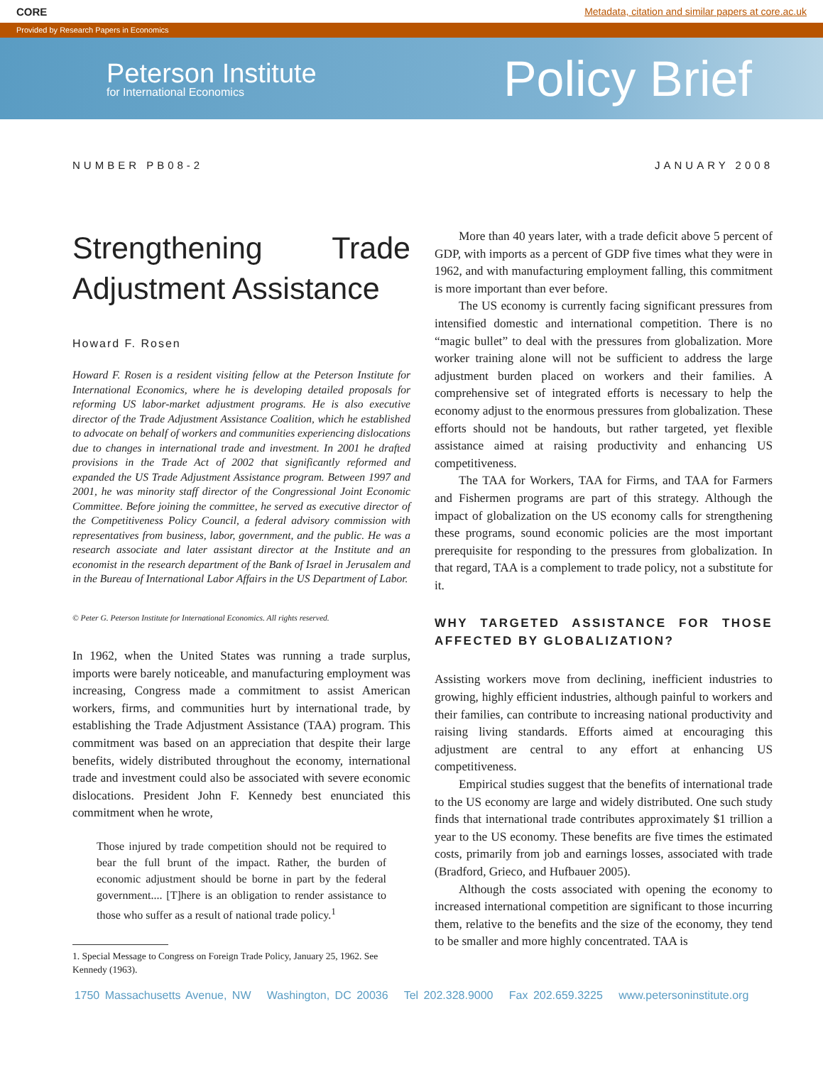CORE Metadata, citation and similar papers at core.ac.uk
Provided by Research Papers in Economics
Peterson Institute
for International Economics
Policy Brief
NUMBER PB08-2 JANUARY 2008
Strengthening Trade Adjustment Assistance
Howard F. Rosen
Howard F. Rosen is a resident visiting fellow at the Peterson Institute for International Economics, where he is developing detailed proposals for reforming US labor-market adjustment programs. He is also executive director of the Trade Adjustment Assistance Coalition, which he established to advocate on behalf of workers and communities experiencing dislocations due to changes in international trade and investment. In 2001 he drafted provisions in the Trade Act of 2002 that significantly reformed and expanded the US Trade Adjustment Assistance program. Between 1997 and 2001, he was minority staff director of the Congressional Joint Economic Committee. Before joining the committee, he served as executive director of the Competitiveness Policy Council, a federal advisory commission with representatives from business, labor, government, and the public. He was a research associate and later assistant director at the Institute and an economist in the research department of the Bank of Israel in Jerusalem and in the Bureau of International Labor Affairs in the US Department of Labor.
© Peter G. Peterson Institute for International Economics. All rights reserved.
In 1962, when the United States was running a trade surplus, imports were barely noticeable, and manufacturing employment was increasing, Congress made a commitment to assist American workers, firms, and communities hurt by international trade, by establishing the Trade Adjustment Assistance (TAA) program. This commitment was based on an appreciation that despite their large benefits, widely distributed throughout the economy, international trade and investment could also be associated with severe economic dislocations. President John F. Kennedy best enunciated this commitment when he wrote,
Those injured by trade competition should not be required to bear the full brunt of the impact. Rather, the burden of economic adjustment should be borne in part by the federal government.... [T]here is an obligation to render assistance to those who suffer as a result of national trade policy.<sup>1</sup>
1. Special Message to Congress on Foreign Trade Policy, January 25, 1962. See
Kennedy (1963).
More than 40 years later, with a trade deficit above 5 percent of GDP, with imports as a percent of GDP five times what they were in 1962, and with manufacturing employment falling, this commitment is more important than ever before.
The US economy is currently facing significant pressures from intensified domestic and international competition. There is no “magic bullet” to deal with the pressures from globalization. More worker training alone will not be sufficient to address the large adjustment burden placed on workers and their families. A comprehensive set of integrated efforts is necessary to help the economy adjust to the enormous pressures from globalization. These efforts should not be handouts, but rather targeted, yet flexible assistance aimed at raising productivity and enhancing US competitiveness.
The TAA for Workers, TAA for Firms, and TAA for Farmers and Fishermen programs are part of this strategy. Although the impact of globalization on the US economy calls for strengthening these programs, sound economic policies are the most important prerequisite for responding to the pressures from globalization. In that regard, TAA is a complement to trade policy, not a substitute for it.
WHY TARGETED ASSISTANCE FOR THOSE AFFECTED BY GLOBALIZATION?
Assisting workers move from declining, inefficient industries to growing, highly efficient industries, although painful to workers and their families, can contribute to increasing national productivity and raising living standards. Efforts aimed at encouraging this adjustment are central to any effort at enhancing US competitiveness.
Empirical studies suggest that the benefits of international trade to the US economy are large and widely distributed. One such study finds that international trade contributes approximately $1 trillion a year to the US economy. These benefits are five times the estimated costs, primarily from job and earnings losses, associated with trade (Bradford, Grieco, and Hufbauer 2005).
Although the costs associated with opening the economy to increased international competition are significant to those incurring them, relative to the benefits and the size of the economy, they tend to be smaller and more highly concentrated. TAA is
1750 Massachusetts Avenue, NW Washington, DC 20036 Tel 202.328.9000 Fax 202.659.3225 www.petersoninstitute.org